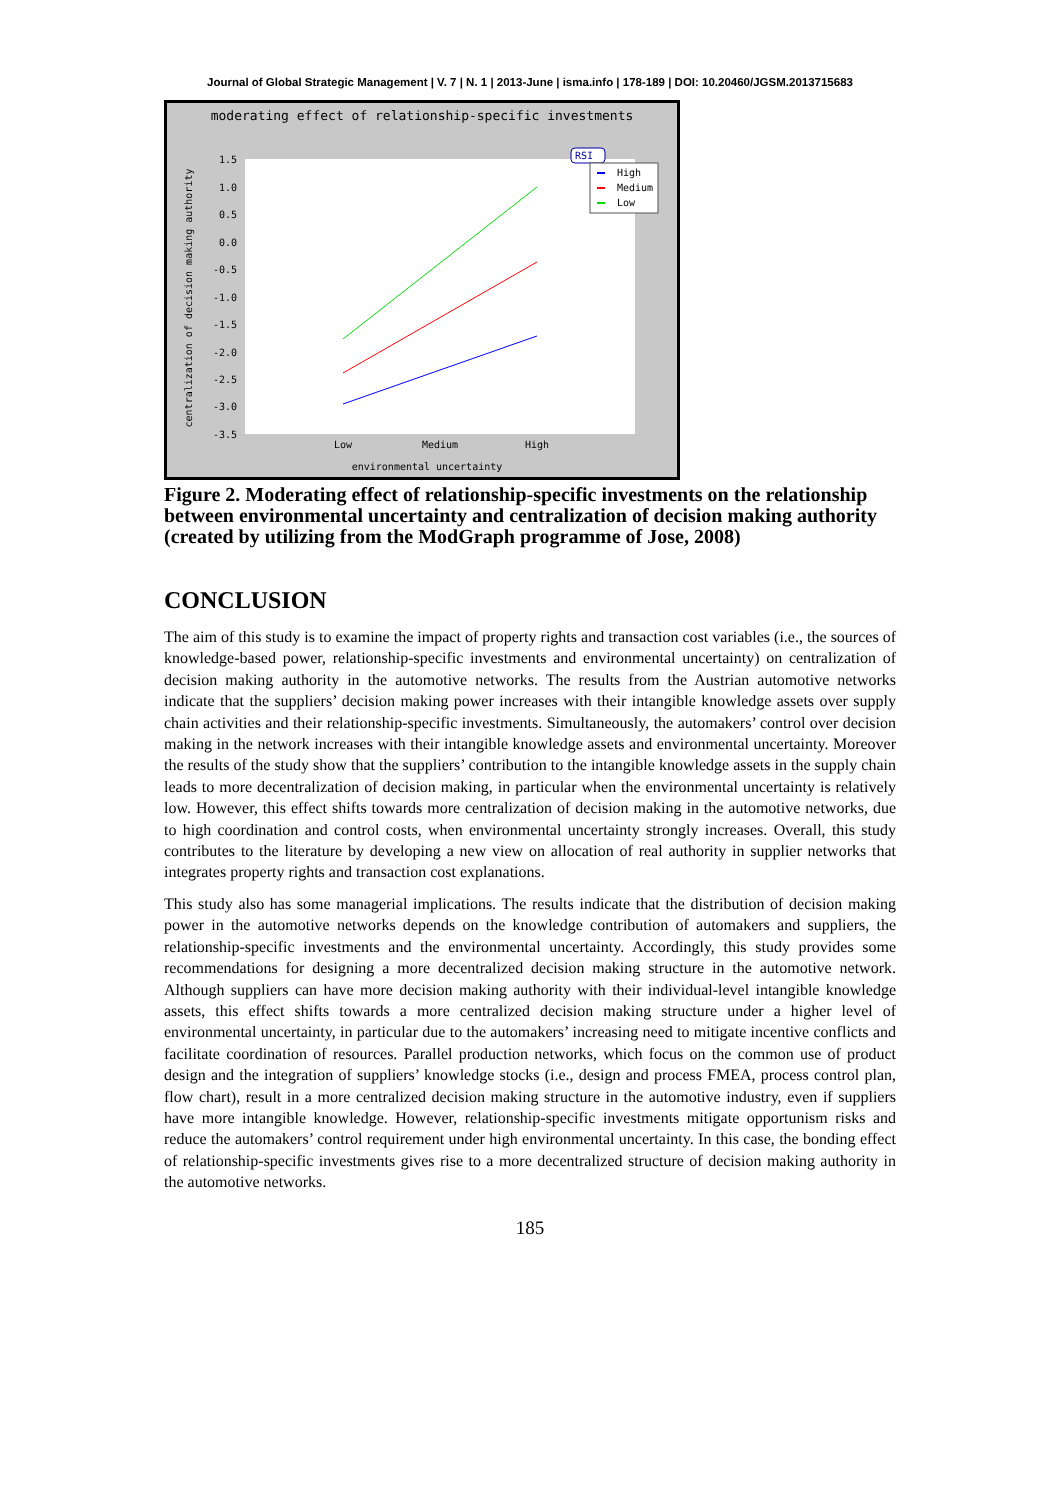Journal of Global Strategic Management | V. 7 | N. 1 | 2013-June | isma.info | 178-189 | DOI: 10.20460/JGSM.2013715683
moderating effect of relationship-specific investments
1.5
1.0
0.5
0.0
-0.5
-1.0
-1.5
-2.0
-2.5
-3.0
-3.5
Low
Medium
High
environmental uncertainty
centralization of decision making authority
RSI
High
Medium
Low
Figure 2. Moderating effect of relationship-specific investments on the relationship between environmental uncertainty and centralization of decision making authority (created by utilizing from the ModGraph programme of Jose, 2008)
CONCLUSION
The aim of this study is to examine the impact of property rights and transaction cost variables (i.e., the sources of knowledge-based power, relationship-specific investments and environmental uncertainty) on centralization of decision making authority in the automotive networks. The results from the Austrian automotive networks indicate that the suppliers’ decision making power increases with their intangible knowledge assets over supply chain activities and their relationship-specific investments. Simultaneously, the automakers’ control over decision making in the network increases with their intangible knowledge assets and environmental uncertainty. Moreover the results of the study show that the suppliers’ contribution to the intangible knowledge assets in the supply chain leads to more decentralization of decision making, in particular when the environmental uncertainty is relatively low. However, this effect shifts towards more centralization of decision making in the automotive networks, due to high coordination and control costs, when environmental uncertainty strongly increases. Overall, this study contributes to the literature by developing a new view on allocation of real authority in supplier networks that integrates property rights and transaction cost explanations.
This study also has some managerial implications. The results indicate that the distribution of decision making power in the automotive networks depends on the knowledge contribution of automakers and suppliers, the relationship-specific investments and the environmental uncertainty. Accordingly, this study provides some recommendations for designing a more decentralized decision making structure in the automotive network. Although suppliers can have more decision making authority with their individual-level intangible knowledge assets, this effect shifts towards a more centralized decision making structure under a higher level of environmental uncertainty, in particular due to the automakers’ increasing need to mitigate incentive conflicts and facilitate coordination of resources. Parallel production networks, which focus on the common use of product design and the integration of suppliers’ knowledge stocks (i.e., design and process FMEA, process control plan, flow chart), result in a more centralized decision making structure in the automotive industry, even if suppliers have more intangible knowledge. However, relationship-specific investments mitigate opportunism risks and reduce the automakers’ control requirement under high environmental uncertainty. In this case, the bonding effect of relationship-specific investments gives rise to a more decentralized structure of decision making authority in the automotive networks.
185